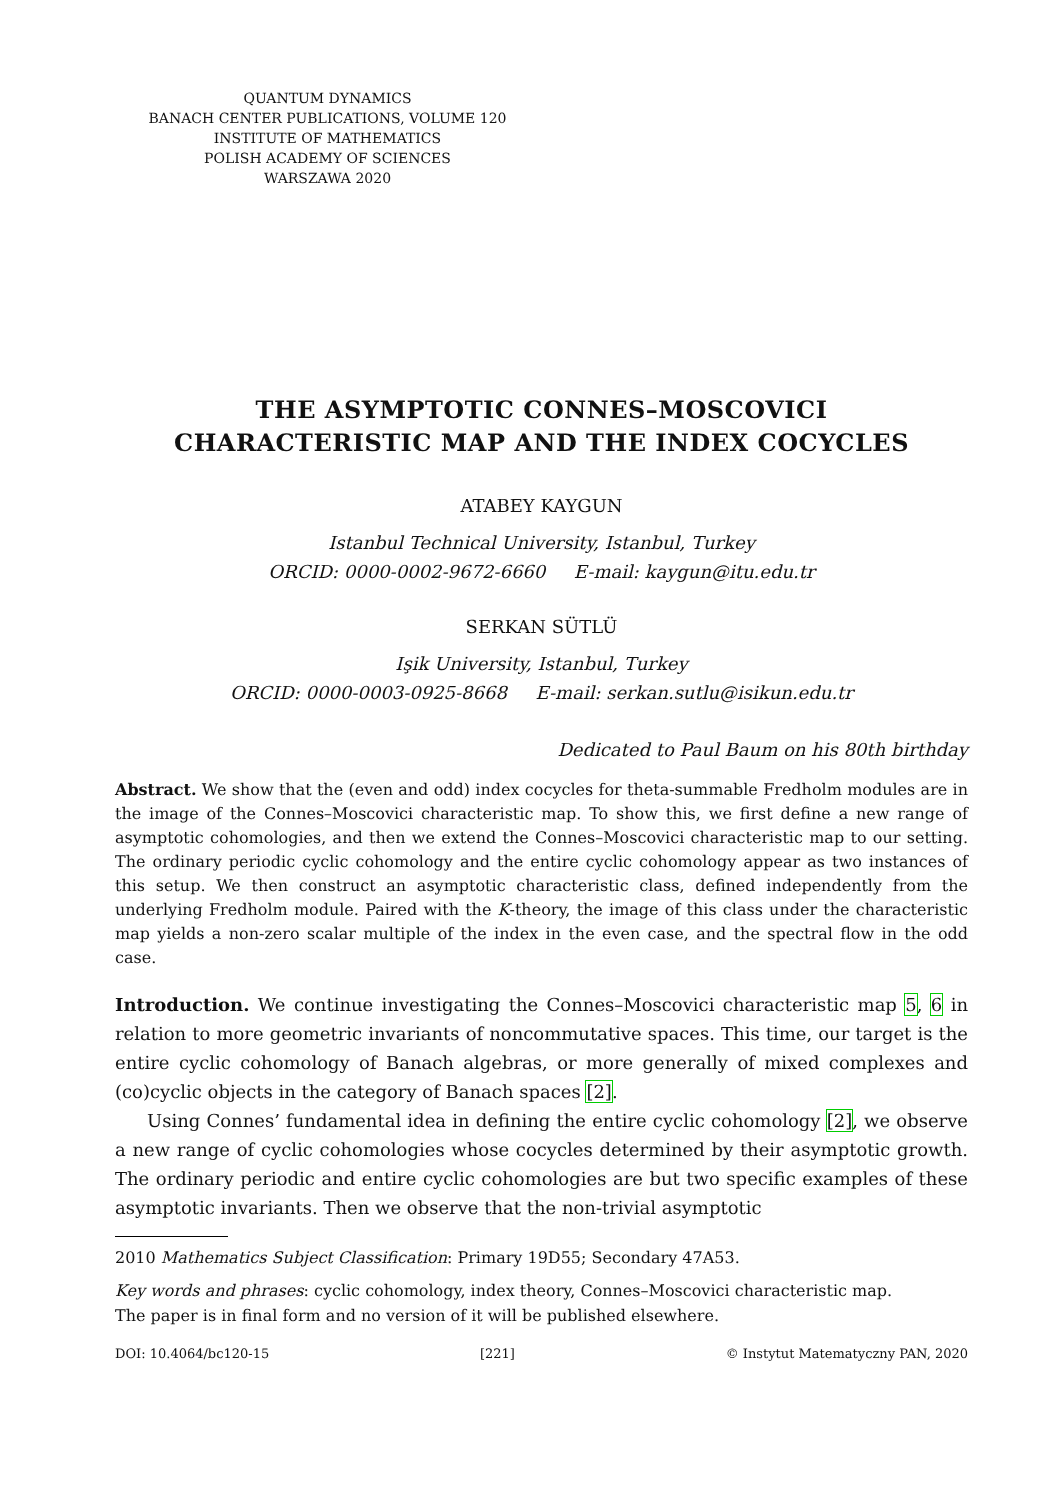QUANTUM DYNAMICS
BANACH CENTER PUBLICATIONS, VOLUME 120
INSTITUTE OF MATHEMATICS
POLISH ACADEMY OF SCIENCES
WARSZAWA 2020
THE ASYMPTOTIC CONNES–MOSCOVICI
CHARACTERISTIC MAP AND THE INDEX COCYCLES
ATABEY KAYGUN
Istanbul Technical University, Istanbul, Turkey
ORCID: 0000-0002-9672-6660 E-mail: kaygun@itu.edu.tr
SERKAN SÜTLÜ
Işik University, Istanbul, Turkey
ORCID: 0000-0003-0925-8668 E-mail: serkan.sutlu@isikun.edu.tr
Dedicated to Paul Baum on his 80th birthday
Abstract. We show that the (even and odd) index cocycles for theta-summable Fredholm modules are in the image of the Connes–Moscovici characteristic map. To show this, we first define a new range of asymptotic cohomologies, and then we extend the Connes–Moscovici characteristic map to our setting. The ordinary periodic cyclic cohomology and the entire cyclic cohomology appear as two instances of this setup. We then construct an asymptotic characteristic class, defined independently from the underlying Fredholm module. Paired with the K-theory, the image of this class under the characteristic map yields a non-zero scalar multiple of the index in the even case, and the spectral flow in the odd case.
Introduction. We continue investigating the Connes–Moscovici characteristic map 5, 6 in relation to more geometric invariants of noncommutative spaces. This time, our target is the entire cyclic cohomology of Banach algebras, or more generally of mixed complexes and (co)cyclic objects in the category of Banach spaces [2].
Using Connes’ fundamental idea in defining the entire cyclic cohomology [2], we observe a new range of cyclic cohomologies whose cocycles determined by their asymptotic growth. The ordinary periodic and entire cyclic cohomologies are but two specific examples of these asymptotic invariants. Then we observe that the non-trivial asymptotic
2010 Mathematics Subject Classification: Primary 19D55; Secondary 47A53.
Key words and phrases: cyclic cohomology, index theory, Connes–Moscovici characteristic map.
The paper is in final form and no version of it will be published elsewhere.
DOI: 10.4064/bc120-15 [221] © Instytut Matematyczny PAN, 2020